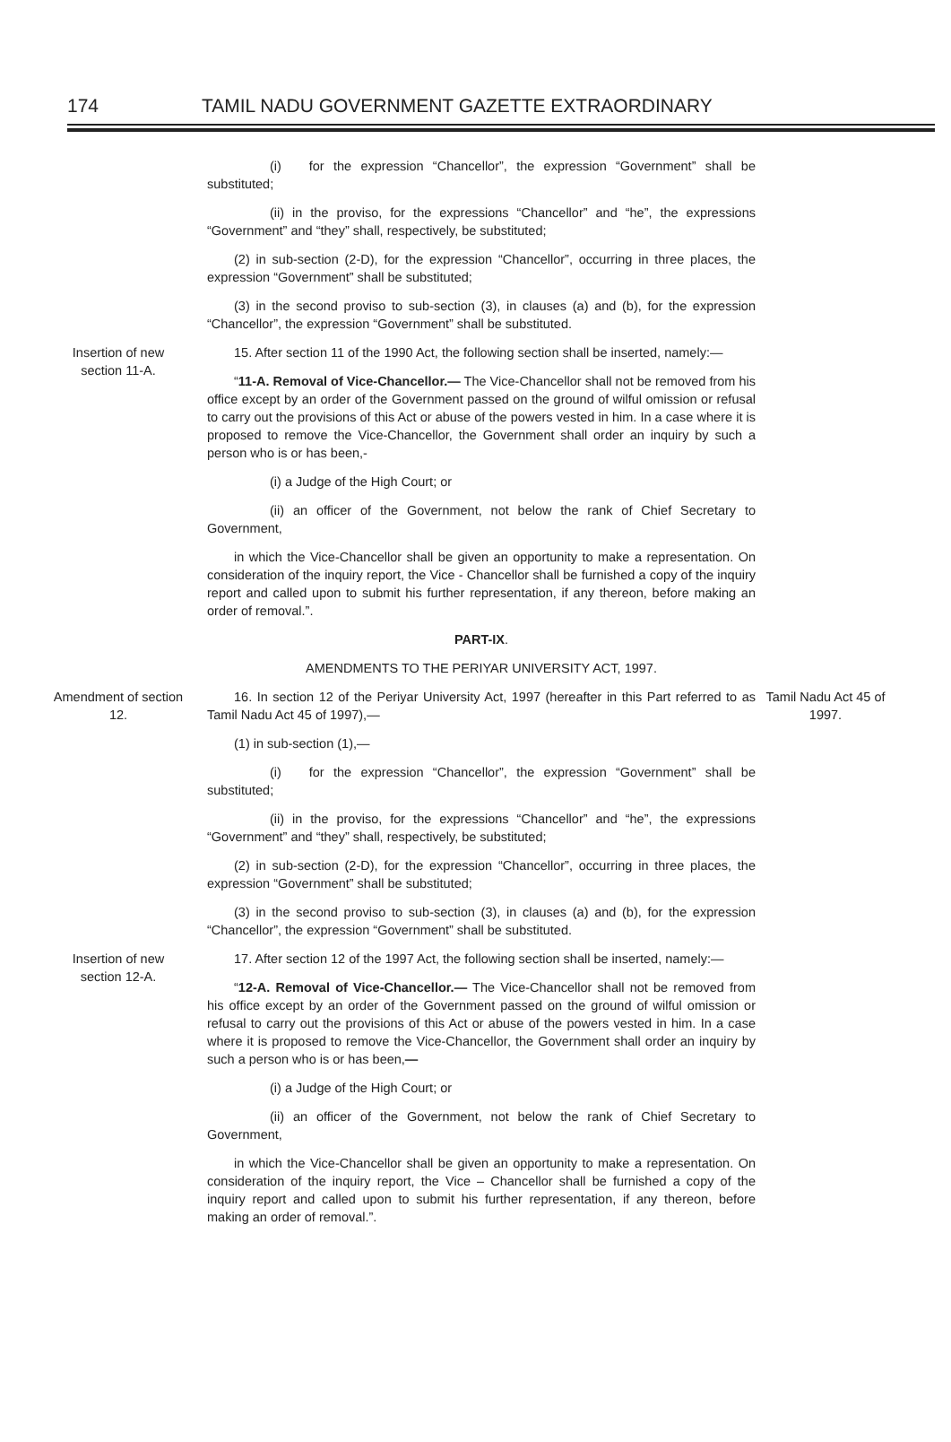174 TAMIL NADU GOVERNMENT GAZETTE EXTRAORDINARY
(i) for the expression “Chancellor”, the expression “Government” shall be substituted;
(ii) in the proviso, for the expressions “Chancellor” and “he”, the expressions “Government” and “they” shall, respectively, be substituted;
(2) in sub-section (2-D), for the expression “Chancellor”, occurring in three places, the expression “Government” shall be substituted;
(3) in the second proviso to sub-section (3), in clauses (a) and (b), for the expression “Chancellor”, the expression “Government” shall be substituted.
Insertion of new section 11-A.
15. After section 11 of the 1990 Act, the following section shall be inserted, namely:—
“11-A. Removal of Vice-Chancellor.— The Vice-Chancellor shall not be removed from his office except by an order of the Government passed on the ground of wilful omission or refusal to carry out the provisions of this Act or abuse of the powers vested in him. In a case where it is proposed to remove the Vice-Chancellor, the Government shall order an inquiry by such a person who is or has been,-
(i) a Judge of the High Court; or
(ii) an officer of the Government, not below the rank of Chief Secretary to Government,
in which the Vice-Chancellor shall be given an opportunity to make a representation. On consideration of the inquiry report, the Vice - Chancellor shall be furnished a copy of the inquiry report and called upon to submit his further representation, if any thereon, before making an order of removal.”.
PART-IX.
AMENDMENTS TO THE PERIYAR UNIVERSITY ACT, 1997.
Amendment of section 12.
16. In section 12 of the Periyar University Act, 1997 (hereafter in this Part referred to as Tamil Nadu Act 45 of 1997),—
(1) in sub-section (1),—
(i) for the expression “Chancellor”, the expression “Government” shall be substituted;
(ii) in the proviso, for the expressions “Chancellor” and “he”, the expressions “Government” and “they” shall, respectively, be substituted;
(2) in sub-section (2-D), for the expression “Chancellor”, occurring in three places, the expression “Government” shall be substituted;
(3) in the second proviso to sub-section (3), in clauses (a) and (b), for the expression “Chancellor”, the expression “Government” shall be substituted.
Tamil Nadu Act 45 of 1997.
Insertion of new section 12-A.
17. After section 12 of the 1997 Act, the following section shall be inserted, namely:—
“12-A. Removal of Vice-Chancellor.— The Vice-Chancellor shall not be removed from his office except by an order of the Government passed on the ground of wilful omission or refusal to carry out the provisions of this Act or abuse of the powers vested in him. In a case where it is proposed to remove the Vice-Chancellor, the Government shall order an inquiry by such a person who is or has been,—
(i) a Judge of the High Court; or
(ii) an officer of the Government, not below the rank of Chief Secretary to Government,
in which the Vice-Chancellor shall be given an opportunity to make a representation. On consideration of the inquiry report, the Vice – Chancellor shall be furnished a copy of the inquiry report and called upon to submit his further representation, if any thereon, before making an order of removal.”.